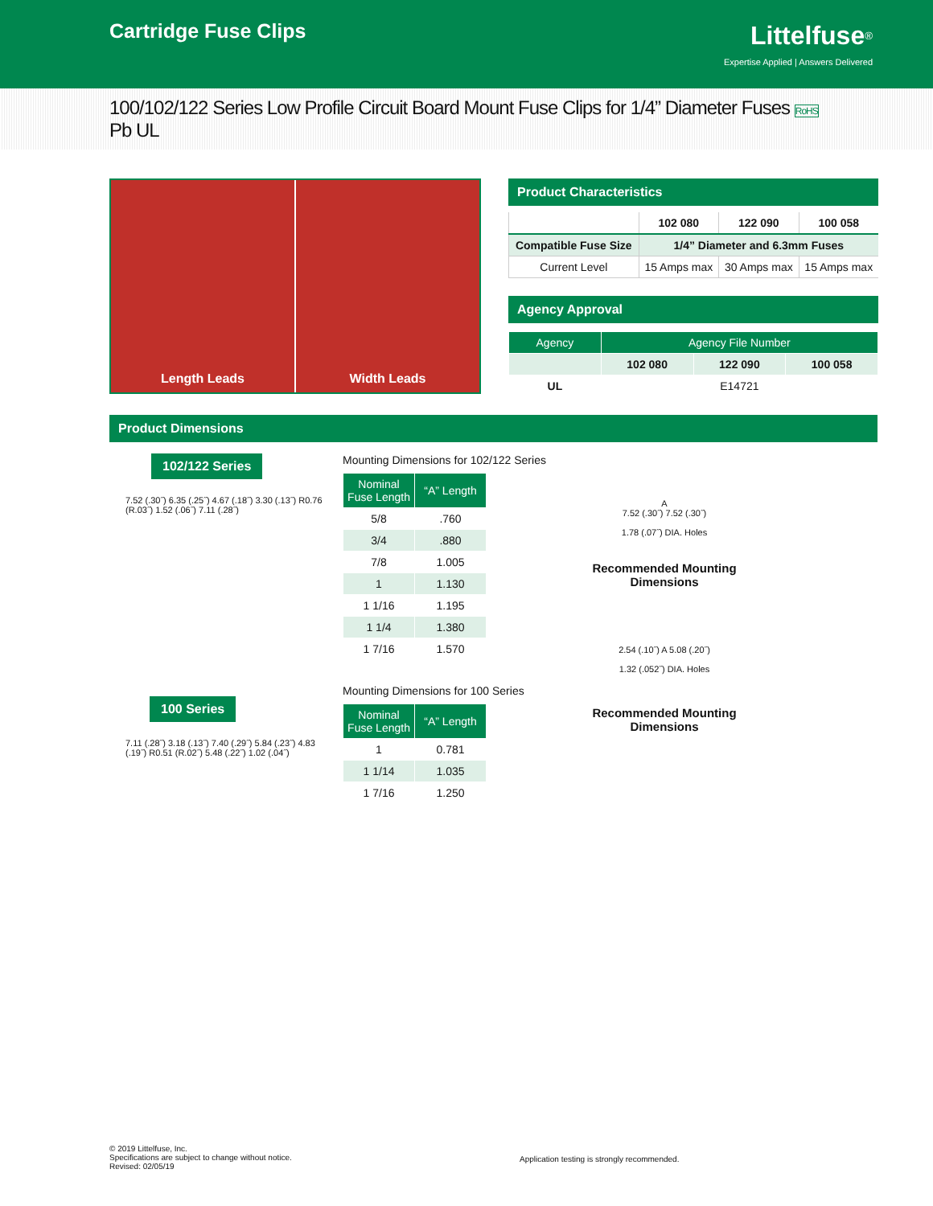Cartridge Fuse Clips
Littelfuse<sup>®</sup>
Expertise Applied | Answers Delivered
100/102/122 Series Low Profile Circuit Board Mount Fuse Clips for 1/4” Diameter Fuses RoHS Pb UL
Length Leads Width Leads
Product Characteristics
| | 102 080 | 122 090 | 100 058 |
| --- | --- | --- | --- |
| Compatible Fuse Size | 1/4” Diameter and 6.3mm Fuses | | |
| Current Level | 15 Amps max | 30 Amps max | 15 Amps max |
Agency Approval
| Agency | Agency File Number | | |
| --- | --- | --- | --- |
| | 102 080 | 122 090 | 100 058 |
| UL | E14721 | | |
Product Dimensions
102/122 Series
7.52 (.30˝) 6.35 (.25˝) 4.67 (.18˝) 3.30 (.13˝) R0.76 (R.03˝) 1.52 (.06˝) 7.11 (.28˝)
100 Series
7.11 (.28˝) 3.18 (.13˝) 7.40 (.29˝) 5.84 (.23˝) 4.83 (.19˝) R0.51 (R.02˝) 5.48 (.22˝) 1.02 (.04˝)
Mounting Dimensions for 102/122 Series
| Nominal Fuse Length | “A” Length |
| --- | --- |
| 5/8 | .760 |
| 3/4 | .880 |
| 7/8 | 1.005 |
| 1 | 1.130 |
| 1 1/16 | 1.195 |
| 1 1/4 | 1.380 |
| 1 7/16 | 1.570 |
Mounting Dimensions for 100 Series
| Nominal Fuse Length | “A” Length |
| --- | --- |
| 1 | 0.781 |
| 1 1/14 | 1.035 |
| 1 7/16 | 1.250 |
A
7.52 (.30˝) 7.52 (.30˝)
1.78 (.07˝) DIA. Holes
Recommended Mounting
Dimensions
2.54 (.10˝) A 5.08 (.20˝)
1.32 (.052˝) DIA. Holes
Recommended Mounting
Dimensions
© 2019 Littelfuse, Inc.
Specifications are subject to change without notice.
Revised: 02/05/19
Application testing is strongly recommended.